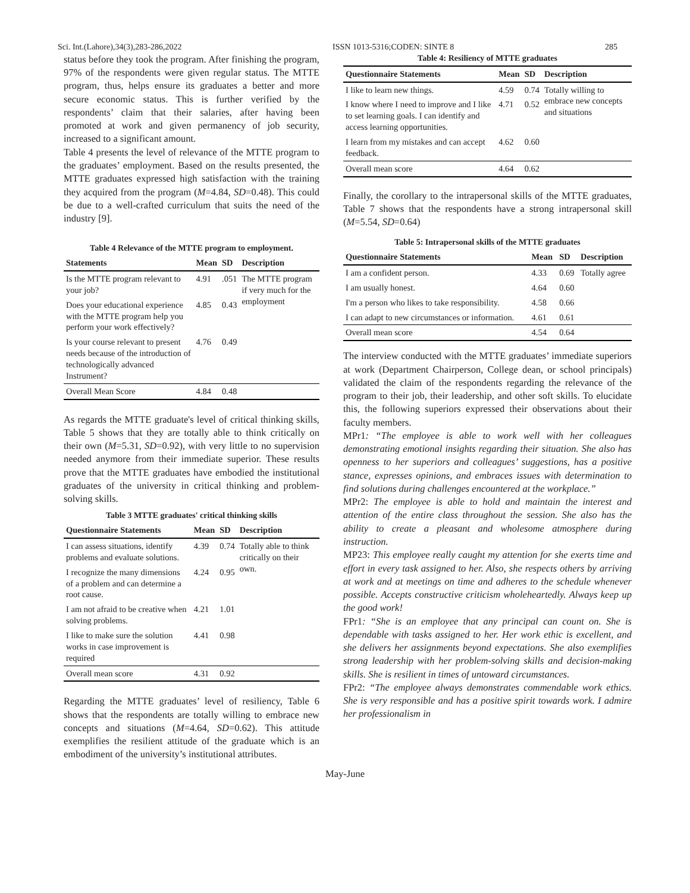Sci. Int.(Lahore),34(3),283-286,2022 ISSN 1013-5316;CODEN: SINTE 8 285
status before they took the program. After finishing the program, 97% of the respondents were given regular status. The MTTE program, thus, helps ensure its graduates a better and more secure economic status. This is further verified by the respondents’ claim that their salaries, after having been promoted at work and given permanency of job security, increased to a significant amount.
Table 4 presents the level of relevance of the MTTE program to the graduates’ employment. Based on the results presented, the MTTE graduates expressed high satisfaction with the training they acquired from the program (M=4.84, SD=0.48). This could be due to a well-crafted curriculum that suits the need of the industry [9].
Table 4 Relevance of the MTTE program to employment.
| Statements | Mean | SD | Description |
| --- | --- | --- | --- |
| Is the MTTE program relevant to your job? | 4.91 | .051 | The MTTE program if very much for the employment |
| Does your educational experience with the MTTE program help you perform your work effectively? | 4.85 | 0.43 | |
| Is your course relevant to present needs because of the introduction of technologically advanced Instrument? | 4.76 | 0.49 | |
| Overall Mean Score | 4.84 | 0.48 | |
As regards the MTTE graduate's level of critical thinking skills, Table 5 shows that they are totally able to think critically on their own (M=5.31, SD=0.92), with very little to no supervision needed anymore from their immediate superior. These results prove that the MTTE graduates have embodied the institutional graduates of the university in critical thinking and problem-solving skills.
Table 3 MTTE graduates' critical thinking skills
| Questionnaire Statements | Mean | SD | Description |
| --- | --- | --- | --- |
| I can assess situations, identify problems and evaluate solutions. | 4.39 | 0.74 | Totally able to think critically on their own. |
| I recognize the many dimensions of a problem and can determine a root cause. | 4.24 | 0.95 | |
| I am not afraid to be creative when solving problems. | 4.21 | 1.01 | |
| I like to make sure the solution works in case improvement is required | 4.41 | 0.98 | |
| Overall mean score | 4.31 | 0.92 | |
Regarding the MTTE graduates’ level of resiliency, Table 6 shows that the respondents are totally willing to embrace new concepts and situations (M=4.64, SD=0.62). This attitude exemplifies the resilient attitude of the graduate which is an embodiment of the university’s institutional attributes.
Table 4: Resiliency of MTTE graduates
| Questionnaire Statements | Mean | SD | Description |
| --- | --- | --- | --- |
| I like to learn new things. | 4.59 | 0.74 | Totally willing to embrace new concepts and situations |
| I know where I need to improve and I like to set learning goals. I can identify and access learning opportunities. | 4.71 | 0.52 | |
| I learn from my mistakes and can accept feedback. | 4.62 | 0.60 | |
| Overall mean score | 4.64 | 0.62 | |
Finally, the corollary to the intrapersonal skills of the MTTE graduates, Table 7 shows that the respondents have a strong intrapersonal skill (M=5.54, SD=0.64)
Table 5: Intrapersonal skills of the MTTE graduates
| Questionnaire Statements | Mean | SD | Description |
| --- | --- | --- | --- |
| I am a confident person. | 4.33 | 0.69 | Totally agree |
| I am usually honest. | 4.64 | 0.60 | |
| I'm a person who likes to take responsibility. | 4.58 | 0.66 | |
| I can adapt to new circumstances or information. | 4.61 | 0.61 | |
| Overall mean score | 4.54 | 0.64 | |
The interview conducted with the MTTE graduates’ immediate superiors at work (Department Chairperson, College dean, or school principals) validated the claim of the respondents regarding the relevance of the program to their job, their leadership, and other soft skills. To elucidate this, the following superiors expressed their observations about their faculty members.
MPr1: “The employee is able to work well with her colleagues demonstrating emotional insights regarding their situation. She also has openness to her superiors and colleagues’ suggestions, has a positive stance, expresses opinions, and embraces issues with determination to find solutions during challenges encountered at the workplace.”
MPr2: The employee is able to hold and maintain the interest and attention of the entire class throughout the session. She also has the ability to create a pleasant and wholesome atmosphere during instruction.
MP23: This employee really caught my attention for she exerts time and effort in every task assigned to her. Also, she respects others by arriving at work and at meetings on time and adheres to the schedule whenever possible. Accepts constructive criticism wholeheartedly. Always keep up the good work!
FPr1: “She is an employee that any principal can count on. She is dependable with tasks assigned to her. Her work ethic is excellent, and she delivers her assignments beyond expectations. She also exemplifies strong leadership with her problem-solving skills and decision-making skills. She is resilient in times of untoward circumstances.
FPr2: “The employee always demonstrates commendable work ethics. She is very responsible and has a positive spirit towards work. I admire her professionalism in
May-June